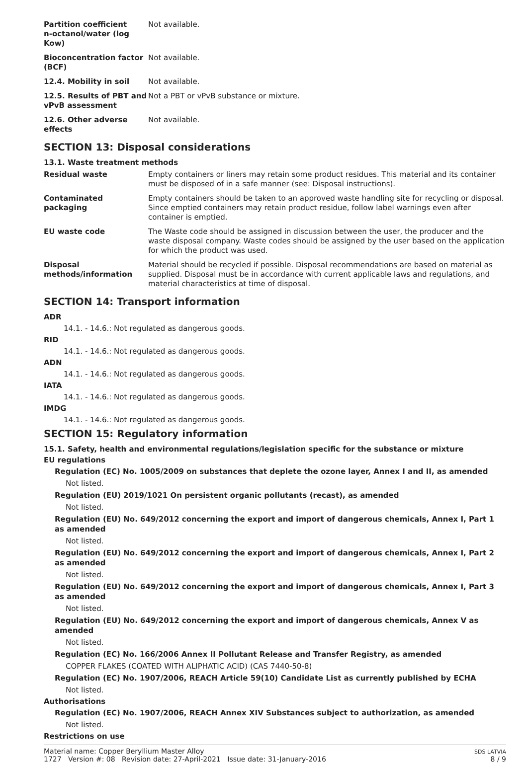| Partition coefficient n-octanol/water (log Kow) | Not available. |
| Bioconcentration factor (BCF) | Not available. |
| 12.4. Mobility in soil | Not available. |
| 12.5. Results of PBT and vPvB assessment | Not a PBT or vPvB substance or mixture. |
| 12.6. Other adverse effects | Not available. |
SECTION 13: Disposal considerations
13.1. Waste treatment methods
| Residual waste | Empty containers or liners may retain some product residues. This material and its container must be disposed of in a safe manner (see: Disposal instructions). |
| Contaminated packaging | Empty containers should be taken to an approved waste handling site for recycling or disposal. Since emptied containers may retain product residue, follow label warnings even after container is emptied. |
| EU waste code | The Waste code should be assigned in discussion between the user, the producer and the waste disposal company. Waste codes should be assigned by the user based on the application for which the product was used. |
| Disposal methods/information | Material should be recycled if possible. Disposal recommendations are based on material as supplied. Disposal must be in accordance with current applicable laws and regulations, and material characteristics at time of disposal. |
SECTION 14: Transport information
ADR
14.1. - 14.6.: Not regulated as dangerous goods.
RID
14.1. - 14.6.: Not regulated as dangerous goods.
ADN
14.1. - 14.6.: Not regulated as dangerous goods.
IATA
14.1. - 14.6.: Not regulated as dangerous goods.
IMDG
14.1. - 14.6.: Not regulated as dangerous goods.
SECTION 15: Regulatory information
15.1. Safety, health and environmental regulations/legislation specific for the substance or mixture
EU regulations
Regulation (EC) No. 1005/2009 on substances that deplete the ozone layer, Annex I and II, as amended
Not listed.
Regulation (EU) 2019/1021 On persistent organic pollutants (recast), as amended
Not listed.
Regulation (EU) No. 649/2012 concerning the export and import of dangerous chemicals, Annex I, Part 1 as amended
Not listed.
Regulation (EU) No. 649/2012 concerning the export and import of dangerous chemicals, Annex I, Part 2 as amended
Not listed.
Regulation (EU) No. 649/2012 concerning the export and import of dangerous chemicals, Annex I, Part 3 as amended
Not listed.
Regulation (EU) No. 649/2012 concerning the export and import of dangerous chemicals, Annex V as amended
Not listed.
Regulation (EC) No. 166/2006 Annex II Pollutant Release and Transfer Registry, as amended
COPPER FLAKES (COATED WITH ALIPHATIC ACID) (CAS 7440-50-8)
Regulation (EC) No. 1907/2006, REACH Article 59(10) Candidate List as currently published by ECHA
Not listed.
Authorisations
Regulation (EC) No. 1907/2006, REACH Annex XIV Substances subject to authorization, as amended
Not listed.
Restrictions on use
Material name: Copper Beryllium Master Alloy
1727 Version #: 08 Revision date: 27-April-2021 Issue date: 31-January-2016
SDS LATVIA
8 / 9